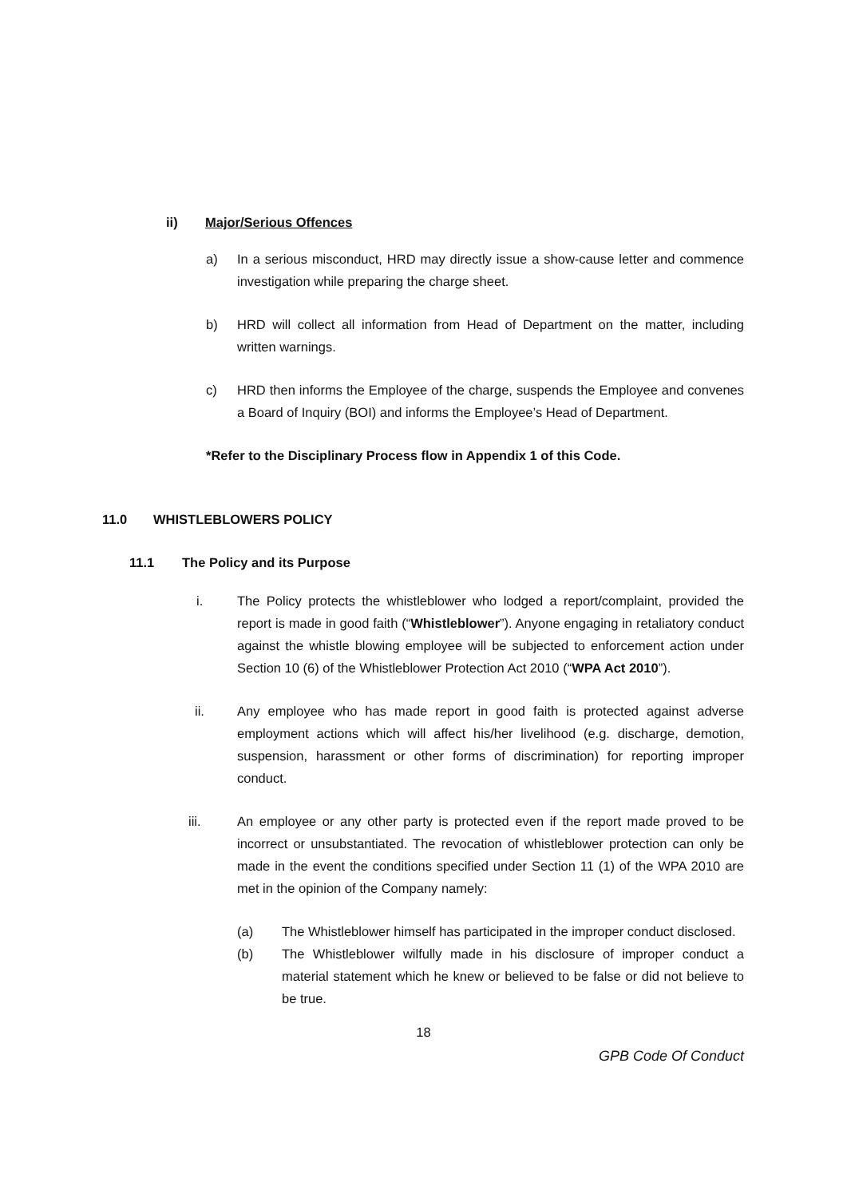ii) Major/Serious Offences
a) In a serious misconduct, HRD may directly issue a show-cause letter and commence investigation while preparing the charge sheet.
b) HRD will collect all information from Head of Department on the matter, including written warnings.
c) HRD then informs the Employee of the charge, suspends the Employee and convenes a Board of Inquiry (BOI) and informs the Employee’s Head of Department.
*Refer to the Disciplinary Process flow in Appendix 1 of this Code.
11.0 WHISTLEBLOWERS POLICY
11.1 The Policy and its Purpose
i. The Policy protects the whistleblower who lodged a report/complaint, provided the report is made in good faith (“Whistleblower”). Anyone engaging in retaliatory conduct against the whistle blowing employee will be subjected to enforcement action under Section 10 (6) of the Whistleblower Protection Act 2010 (“WPA Act 2010”).
ii. Any employee who has made report in good faith is protected against adverse employment actions which will affect his/her livelihood (e.g. discharge, demotion, suspension, harassment or other forms of discrimination) for reporting improper conduct.
iii. An employee or any other party is protected even if the report made proved to be incorrect or unsubstantiated. The revocation of whistleblower protection can only be made in the event the conditions specified under Section 11 (1) of the WPA 2010 are met in the opinion of the Company namely:
(a) The Whistleblower himself has participated in the improper conduct disclosed.
(b) The Whistleblower wilfully made in his disclosure of improper conduct a material statement which he knew or believed to be false or did not believe to be true.
18
GPB Code Of Conduct